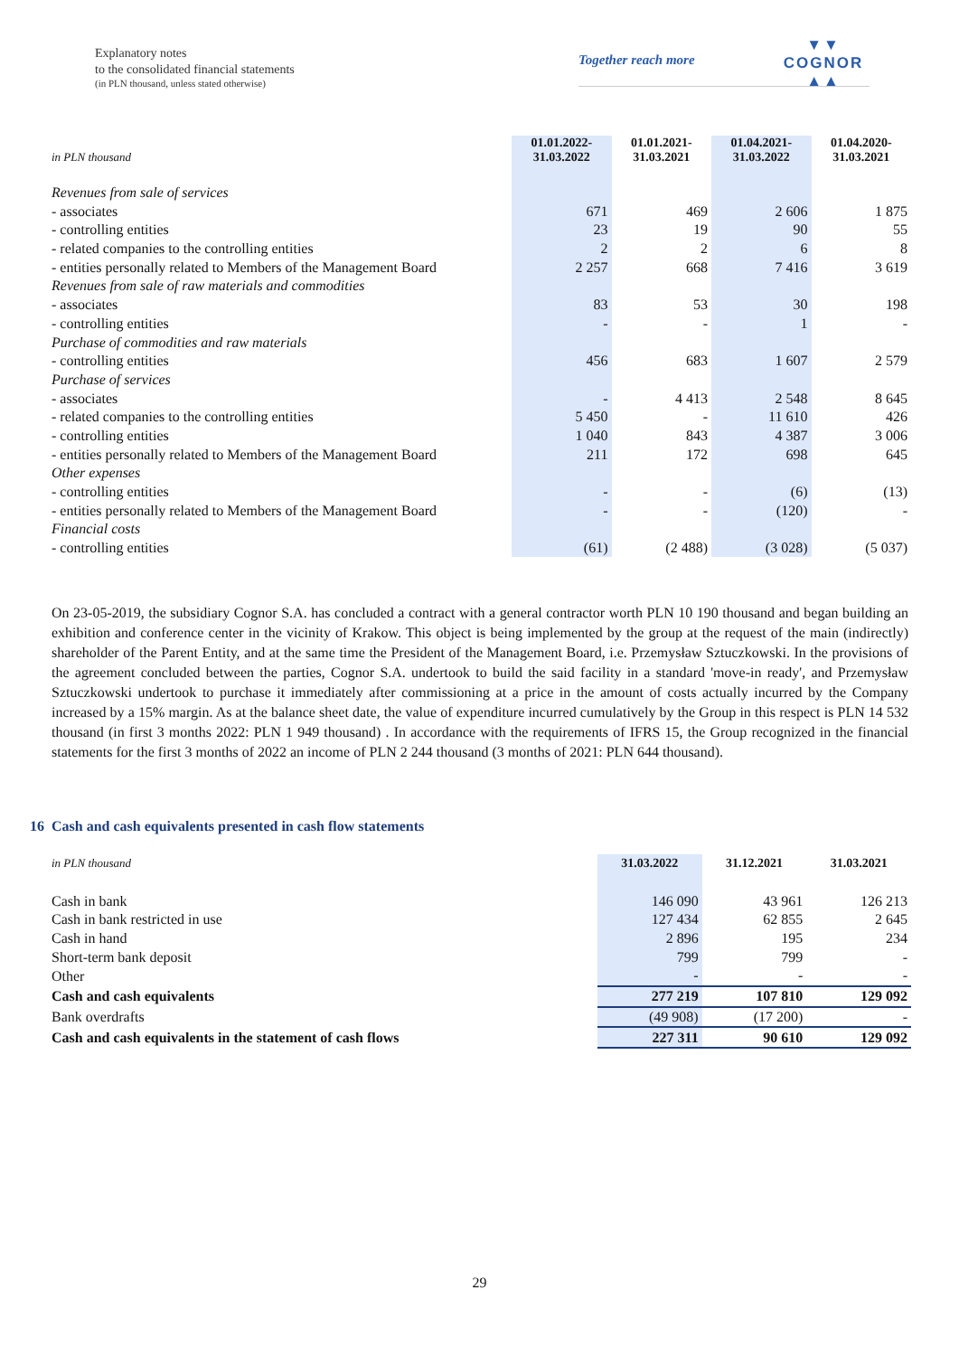Explanatory notes
to the consolidated financial statements
(in PLN thousand, unless stated otherwise)
Together reach more
▼▼
COGNOR
▲▲
| in PLN thousand | 01.01.2022- 31.03.2022 | 01.01.2021- 31.03.2021 | 01.04.2021- 31.03.2022 | 01.04.2020- 31.03.2021 |
| Revenues from sale of services | | | | |
| - associates | 671 | 469 | 2 606 | 1 875 |
| - controlling entities | 23 | 19 | 90 | 55 |
| - related companies to the controlling entities | 2 | 2 | 6 | 8 |
| - entities personally related to Members of the Management Board | 2 257 | 668 | 7 416 | 3 619 |
| Revenues from sale of raw materials and commodities | | | | |
| - associates | 83 | 53 | 30 | 198 |
| - controlling entities | - | - | 1 | - |
| Purchase of commodities and raw materials | | | | |
| - controlling entities | 456 | 683 | 1 607 | 2 579 |
| Purchase of services | | | | |
| - associates | - | 4 413 | 2 548 | 8 645 |
| - related companies to the controlling entities | 5 450 | - | 11 610 | 426 |
| - controlling entities | 1 040 | 843 | 4 387 | 3 006 |
| - entities personally related to Members of the Management Board | 211 | 172 | 698 | 645 |
| Other expenses | | | | |
| - controlling entities | - | - | (6) | (13) |
| - entities personally related to Members of the Management Board | - | - | (120) | - |
| Financial costs | | | | |
| - controlling entities | (61) | (2 488) | (3 028) | (5 037) |
On 23-05-2019, the subsidiary Cognor S.A. has concluded a contract with a general contractor worth PLN 10 190 thousand and began building an exhibition and conference center in the vicinity of Krakow. This object is being implemented by the group at the request of the main (indirectly) shareholder of the Parent Entity, and at the same time the President of the Management Board, i.e. Przemysław Sztuczkowski. In the provisions of the agreement concluded between the parties, Cognor S.A. undertook to build the said facility in a standard 'move-in ready', and Przemysław Sztuczkowski undertook to purchase it immediately after commissioning at a price in the amount of costs actually incurred by the Company increased by a 15% margin. As at the balance sheet date, the value of expenditure incurred cumulatively by the Group in this respect is PLN 14 532 thousand (in first 3 months 2022: PLN 1 949 thousand) . In accordance with the requirements of IFRS 15, the Group recognized in the financial statements for the first 3 months of 2022 an income of PLN 2 244 thousand (3 months of 2021: PLN 644 thousand).
16 Cash and cash equivalents presented in cash flow statements
| in PLN thousand | 31.03.2022 | 31.12.2021 | 31.03.2021 |
| Cash in bank | 146 090 | 43 961 | 126 213 |
| Cash in bank restricted in use | 127 434 | 62 855 | 2 645 |
| Cash in hand | 2 896 | 195 | 234 |
| Short-term bank deposit | 799 | 799 | - |
| Other | - | - | - |
| Cash and cash equivalents | 277 219 | 107 810 | 129 092 |
| Bank overdrafts | (49 908) | (17 200) | - |
| Cash and cash equivalents in the statement of cash flows | 227 311 | 90 610 | 129 092 |
29